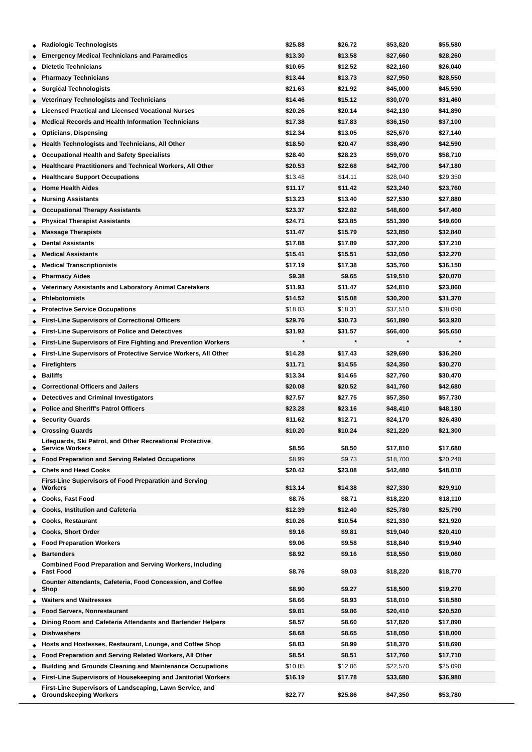| ◆ | Radiologic Technologists | $25.88 | $26.72 | $53,820 | $55,580 | |
| ◆ | Emergency Medical Technicians and Paramedics | $13.30 | $13.58 | $27,660 | $28,260 | |
| ◆ | Dietetic Technicians | $10.65 | $12.52 | $22,160 | $26,040 | |
| ◆ | Pharmacy Technicians | $13.44 | $13.73 | $27,950 | $28,550 | |
| ◆ | Surgical Technologists | $21.63 | $21.92 | $45,000 | $45,590 | |
| ◆ | Veterinary Technologists and Technicians | $14.46 | $15.12 | $30,070 | $31,460 | |
| ◆ | Licensed Practical and Licensed Vocational Nurses | $20.26 | $20.14 | $42,130 | $41,890 | |
| ◆ | Medical Records and Health Information Technicians | $17.38 | $17.83 | $36,150 | $37,100 | |
| ◆ | Opticians, Dispensing | $12.34 | $13.05 | $25,670 | $27,140 | |
| ◆ | Health Technologists and Technicians, All Other | $18.50 | $20.47 | $38,490 | $42,590 | |
| ◆ | Occupational Health and Safety Specialists | $28.40 | $28.23 | $59,070 | $58,710 | |
| ◆ | Healthcare Practitioners and Technical Workers, All Other | $20.53 | $22.68 | $42,700 | $47,180 | |
| ◆ | Healthcare Support Occupations | $13.48 | $14.11 | $28,040 | $29,350 | |
| ◆ | Home Health Aides | $11.17 | $11.42 | $23,240 | $23,760 | |
| ◆ | Nursing Assistants | $13.23 | $13.40 | $27,530 | $27,880 | |
| ◆ | Occupational Therapy Assistants | $23.37 | $22.82 | $48,600 | $47,460 | |
| ◆ | Physical Therapist Assistants | $24.71 | $23.85 | $51,390 | $49,600 | |
| ◆ | Massage Therapists | $11.47 | $15.79 | $23,850 | $32,840 | |
| ◆ | Dental Assistants | $17.88 | $17.89 | $37,200 | $37,210 | |
| ◆ | Medical Assistants | $15.41 | $15.51 | $32,050 | $32,270 | |
| ◆ | Medical Transcriptionists | $17.19 | $17.38 | $35,760 | $36,150 | |
| ◆ | Pharmacy Aides | $9.38 | $9.65 | $19,510 | $20,070 | |
| ◆ | Veterinary Assistants and Laboratory Animal Caretakers | $11.93 | $11.47 | $24,810 | $23,860 | |
| ◆ | Phlebotomists | $14.52 | $15.08 | $30,200 | $31,370 | |
| ◆ | Protective Service Occupations | $18.03 | $18.31 | $37,510 | $38,090 | |
| ◆ | First-Line Supervisors of Correctional Officers | $29.76 | $30.73 | $61,890 | $63,920 | |
| ◆ | First-Line Supervisors of Police and Detectives | $31.92 | $31.57 | $66,400 | $65,650 | |
| ◆ | First-Line Supervisors of Fire Fighting and Prevention Workers | * | * | * | * | |
| ◆ | First-Line Supervisors of Protective Service Workers, All Other | $14.28 | $17.43 | $29,690 | $36,260 | |
| ◆ | Firefighters | $11.71 | $14.55 | $24,350 | $30,270 | |
| ◆ | Bailiffs | $13.34 | $14.65 | $27,760 | $30,470 | |
| ◆ | Correctional Officers and Jailers | $20.08 | $20.52 | $41,760 | $42,680 | |
| ◆ | Detectives and Criminal Investigators | $27.57 | $27.75 | $57,350 | $57,730 | |
| ◆ | Police and Sheriff's Patrol Officers | $23.28 | $23.16 | $48,410 | $48,180 | |
| ◆ | Security Guards | $11.62 | $12.71 | $24,170 | $26,430 | |
| ◆ | Crossing Guards | $10.20 | $10.24 | $21,220 | $21,300 | |
| ◆ | Lifeguards, Ski Patrol, and Other Recreational Protective Service Workers | $8.56 | $8.50 | $17,810 | $17,680 | |
| ◆ | Food Preparation and Serving Related Occupations | $8.99 | $9.73 | $18,700 | $20,240 | |
| ◆ | Chefs and Head Cooks | $20.42 | $23.08 | $42,480 | $48,010 | |
| ◆ | First-Line Supervisors of Food Preparation and Serving Workers | $13.14 | $14.38 | $27,330 | $29,910 | |
| ◆ | Cooks, Fast Food | $8.76 | $8.71 | $18,220 | $18,110 | |
| ◆ | Cooks, Institution and Cafeteria | $12.39 | $12.40 | $25,780 | $25,790 | |
| ◆ | Cooks, Restaurant | $10.26 | $10.54 | $21,330 | $21,920 | |
| ◆ | Cooks, Short Order | $9.16 | $9.81 | $19,040 | $20,410 | |
| ◆ | Food Preparation Workers | $9.06 | $9.58 | $18,840 | $19,940 | |
| ◆ | Bartenders | $8.92 | $9.16 | $18,550 | $19,060 | |
| ◆ | Combined Food Preparation and Serving Workers, Including Fast Food | $8.76 | $9.03 | $18,220 | $18,770 | |
| ◆ | Counter Attendants, Cafeteria, Food Concession, and Coffee Shop | $8.90 | $9.27 | $18,500 | $19,270 | |
| ◆ | Waiters and Waitresses | $8.66 | $8.93 | $18,010 | $18,580 | |
| ◆ | Food Servers, Nonrestaurant | $9.81 | $9.86 | $20,410 | $20,520 | |
| ◆ | Dining Room and Cafeteria Attendants and Bartender Helpers | $8.57 | $8.60 | $17,820 | $17,890 | |
| ◆ | Dishwashers | $8.68 | $8.65 | $18,050 | $18,000 | |
| ◆ | Hosts and Hostesses, Restaurant, Lounge, and Coffee Shop | $8.83 | $8.99 | $18,370 | $18,690 | |
| ◆ | Food Preparation and Serving Related Workers, All Other | $8.54 | $8.51 | $17,760 | $17,710 | |
| ◆ | Building and Grounds Cleaning and Maintenance Occupations | $10.85 | $12.06 | $22,570 | $25,090 | |
| ◆ | First-Line Supervisors of Housekeeping and Janitorial Workers | $16.19 | $17.78 | $33,680 | $36,980 | |
| ◆ | First-Line Supervisors of Landscaping, Lawn Service, and Groundskeeping Workers | $22.77 | $25.86 | $47,350 | $53,780 | |